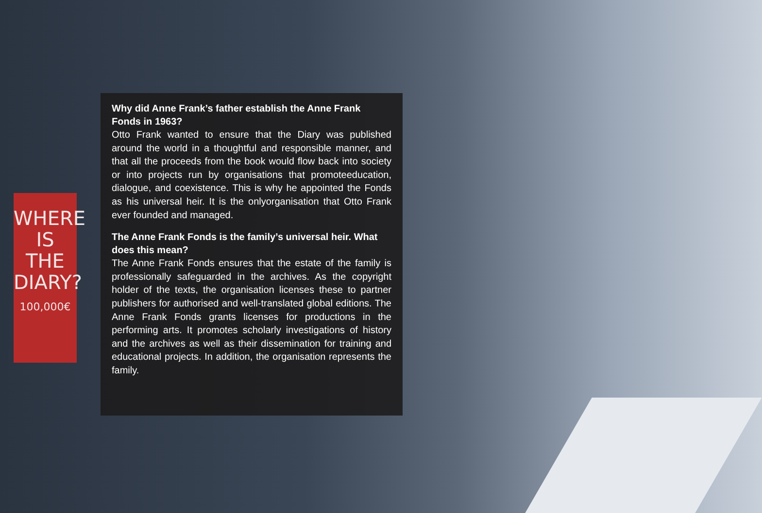WHERE IS
THE
DIARY?
100,000€
Why did Anne Frank’s father establish the Anne Frank Fonds in 1963?
Otto Frank wanted to ensure that the Diary was published around the world in a thoughtful and responsible manner, and that all the proceeds from the book would flow back into society or into projects run by organisations that promoteeducation, dialogue, and coexistence. This is why he appointed the Fonds as his universal heir. It is the onlyorganisation that Otto Frank ever founded and managed.
The Anne Frank Fonds is the family’s universal heir. What does this mean?
The Anne Frank Fonds ensures that the estate of the family is professionally safeguarded in the archives. As the copyright holder of the texts, the organisation licenses these to partner publishers for authorised and well-translated global editions. The Anne Frank Fonds grants licenses for productions in the performing arts. It promotes scholarly investigations of history and the archives as well as their dissemination for training and educational projects. In addition, the organisation represents the family.